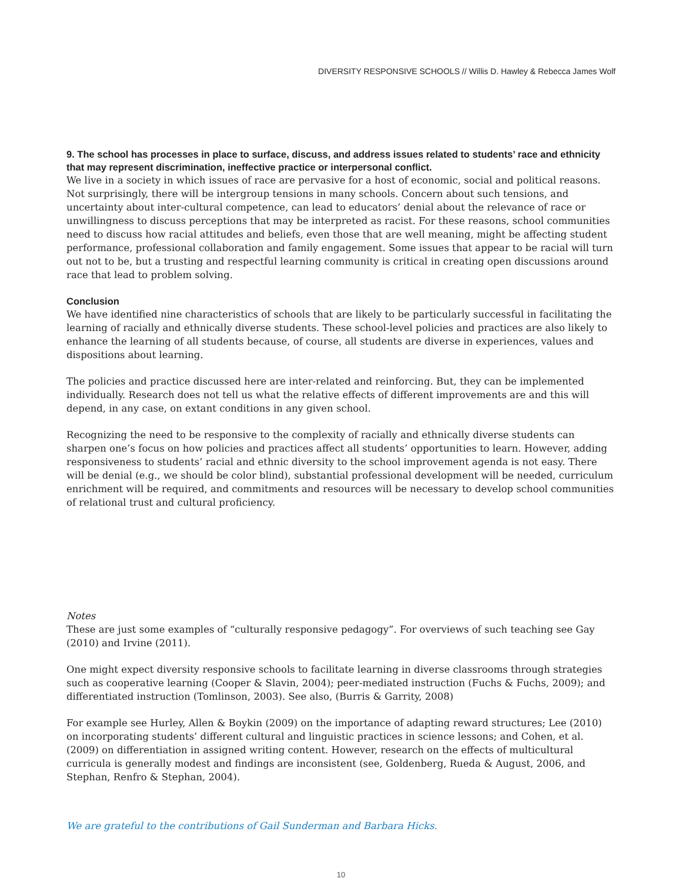DIVERSITY RESPONSIVE SCHOOLS // Willis D. Hawley & Rebecca James Wolf
9. The school has processes in place to surface, discuss, and address issues related to students’ race and ethnicity that may represent discrimination, ineffective practice or interpersonal conflict.
We live in a society in which issues of race are pervasive for a host of economic, social and political reasons. Not surprisingly, there will be intergroup tensions in many schools. Concern about such tensions, and uncertainty about inter-cultural competence, can lead to educators’ denial about the relevance of race or unwillingness to discuss perceptions that may be interpreted as racist. For these reasons, school communities need to discuss how racial attitudes and beliefs, even those that are well meaning, might be affecting student performance, professional collaboration and family engagement. Some issues that appear to be racial will turn out not to be, but a trusting and respectful learning community is critical in creating open discussions around race that lead to problem solving.
Conclusion
We have identified nine characteristics of schools that are likely to be particularly successful in facilitating the learning of racially and ethnically diverse students. These school-level policies and practices are also likely to enhance the learning of all students because, of course, all students are diverse in experiences, values and dispositions about learning.
The policies and practice discussed here are inter-related and reinforcing. But, they can be implemented individually. Research does not tell us what the relative effects of different improvements are and this will depend, in any case, on extant conditions in any given school.
Recognizing the need to be responsive to the complexity of racially and ethnically diverse students can sharpen one’s focus on how policies and practices affect all students’ opportunities to learn. However, adding responsiveness to students’ racial and ethnic diversity to the school improvement agenda is not easy. There will be denial (e.g., we should be color blind), substantial professional development will be needed, curriculum enrichment will be required, and commitments and resources will be necessary to develop school communities of relational trust and cultural proficiency.
Notes
These are just some examples of “culturally responsive pedagogy”. For overviews of such teaching see Gay (2010) and Irvine (2011).
One might expect diversity responsive schools to facilitate learning in diverse classrooms through strategies such as cooperative learning (Cooper & Slavin, 2004); peer-mediated instruction (Fuchs & Fuchs, 2009); and differentiated instruction (Tomlinson, 2003). See also, (Burris & Garrity, 2008)
For example see Hurley, Allen & Boykin (2009) on the importance of adapting reward structures; Lee (2010) on incorporating students’ different cultural and linguistic practices in science lessons; and Cohen, et al. (2009) on differentiation in assigned writing content. However, research on the effects of multicultural curricula is generally modest and findings are inconsistent (see, Goldenberg, Rueda & August, 2006, and Stephan, Renfro & Stephan, 2004).
We are grateful to the contributions of Gail Sunderman and Barbara Hicks.
10